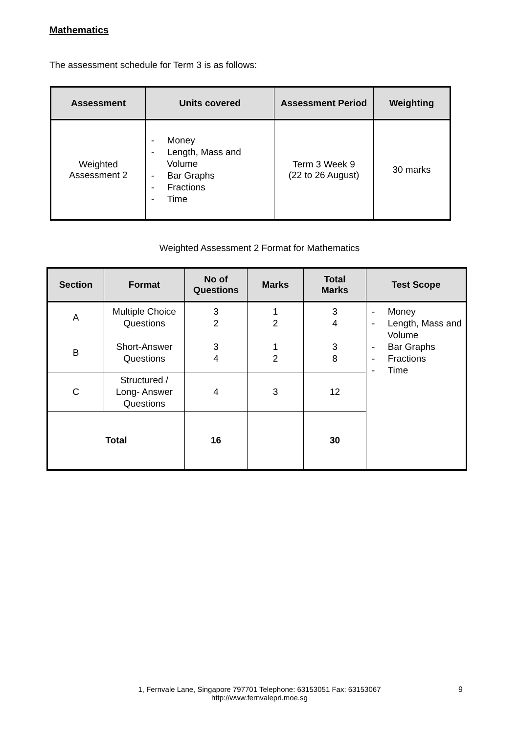Mathematics
The assessment schedule for Term 3 is as follows:
| Assessment | Units covered | Assessment Period | Weighting |
| --- | --- | --- | --- |
| Weighted Assessment 2 | - Money - Length, Mass and Volume - Bar Graphs - Fractions - Time | Term 3 Week 9 (22 to 26 August) | 30 marks |
Weighted Assessment 2 Format for Mathematics
| Section | Format | No of Questions | Marks | Total Marks | Test Scope |
| --- | --- | --- | --- | --- | --- |
| A | Multiple Choice Questions | 3 2 | 1 2 | 3 4 | - Money - Length, Mass and Volume - Bar Graphs - Fractions - Time |
| B | Short-Answer Questions | 3 4 | 1 2 | 3 8 | |
| C | Structured / Long- Answer Questions | 4 | 3 | 12 | |
| Total | | 16 | | 30 | |
1, Fernvale Lane, Singapore 797701 Telephone: 63153051 Fax: 63153067
http://www.fernvalepri.moe.sg
9